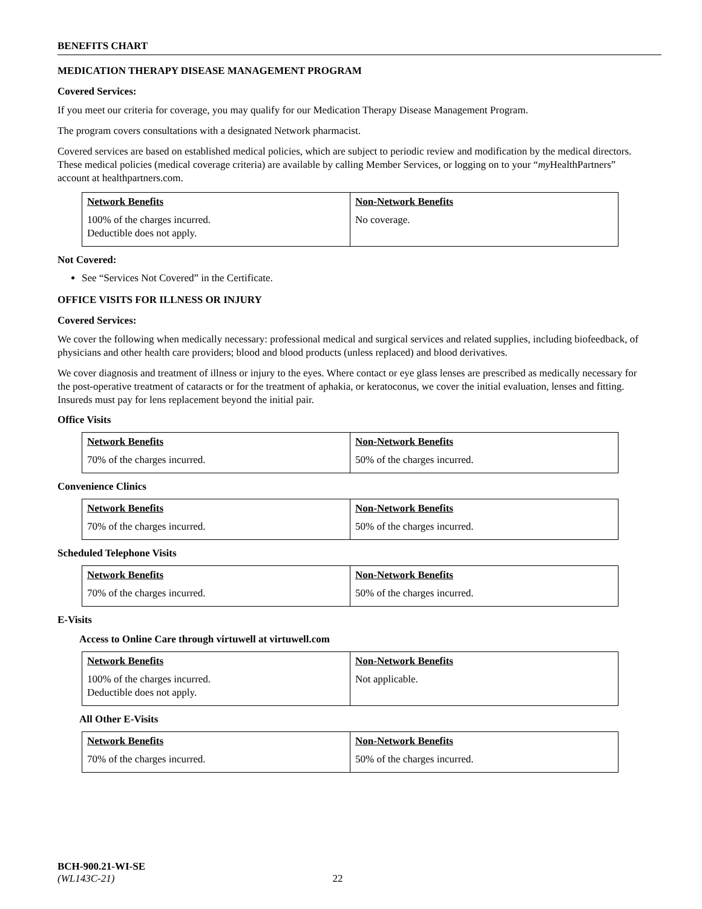BENEFITS CHART
MEDICATION THERAPY DISEASE MANAGEMENT PROGRAM
Covered Services:
If you meet our criteria for coverage, you may qualify for our Medication Therapy Disease Management Program.
The program covers consultations with a designated Network pharmacist.
Covered services are based on established medical policies, which are subject to periodic review and modification by the medical directors. These medical policies (medical coverage criteria) are available by calling Member Services, or logging on to your “my HealthPartners” account at healthpartners.com.
| Network Benefits | Non-Network Benefits |
| --- | --- |
| 100% of the charges incurred. Deductible does not apply. | No coverage. |
Not Covered:
See “Services Not Covered” in the Certificate.
OFFICE VISITS FOR ILLNESS OR INJURY
Covered Services:
We cover the following when medically necessary: professional medical and surgical services and related supplies, including biofeedback, of physicians and other health care providers; blood and blood products (unless replaced) and blood derivatives.
We cover diagnosis and treatment of illness or injury to the eyes. Where contact or eye glass lenses are prescribed as medically necessary for the post-operative treatment of cataracts or for the treatment of aphakia, or keratoconus, we cover the initial evaluation, lenses and fitting. Insureds must pay for lens replacement beyond the initial pair.
Office Visits
| Network Benefits | Non-Network Benefits |
| --- | --- |
| 70% of the charges incurred. | 50% of the charges incurred. |
Convenience Clinics
| Network Benefits | Non-Network Benefits |
| --- | --- |
| 70% of the charges incurred. | 50% of the charges incurred. |
Scheduled Telephone Visits
| Network Benefits | Non-Network Benefits |
| --- | --- |
| 70% of the charges incurred. | 50% of the charges incurred. |
E-Visits
Access to Online Care through virtuwell at virtuwell.com
| Network Benefits | Non-Network Benefits |
| --- | --- |
| 100% of the charges incurred. Deductible does not apply. | Not applicable. |
All Other E-Visits
| Network Benefits | Non-Network Benefits |
| --- | --- |
| 70% of the charges incurred. | 50% of the charges incurred. |
BCH-900.21-WI-SE
(WL143C-21) 22